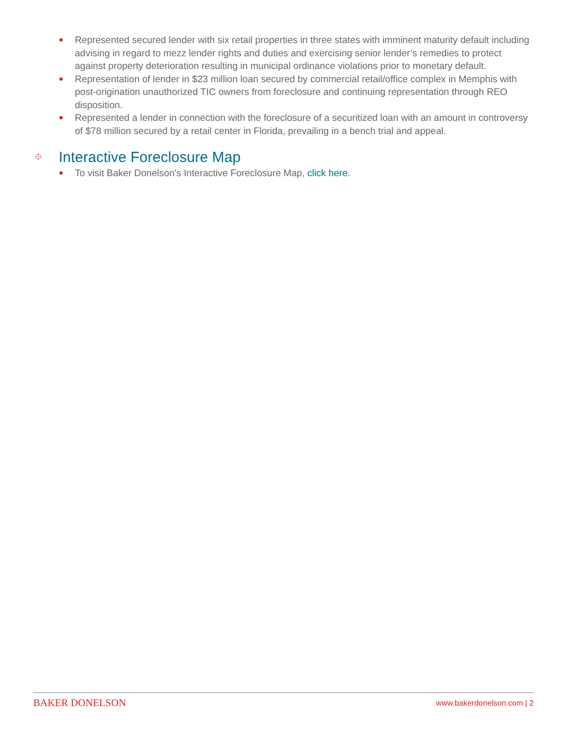● Represented secured lender with six retail properties in three states with imminent maturity default including advising in regard to mezz lender rights and duties and exercising senior lender’s remedies to protect against property deterioration resulting in municipal ordinance violations prior to monetary default.
● Representation of lender in $23 million loan secured by commercial retail/office complex in Memphis with post-origination unauthorized TIC owners from foreclosure and continuing representation through REO disposition.
● Represented a lender in connection with the foreclosure of a securitized loan with an amount in controversy of $78 million secured by a retail center in Florida, prevailing in a bench trial and appeal.
⌖ Interactive Foreclosure Map
● To visit Baker Donelson's Interactive Foreclosure Map, click here.
BAKER DONELSON www.bakerdonelson.com | 2